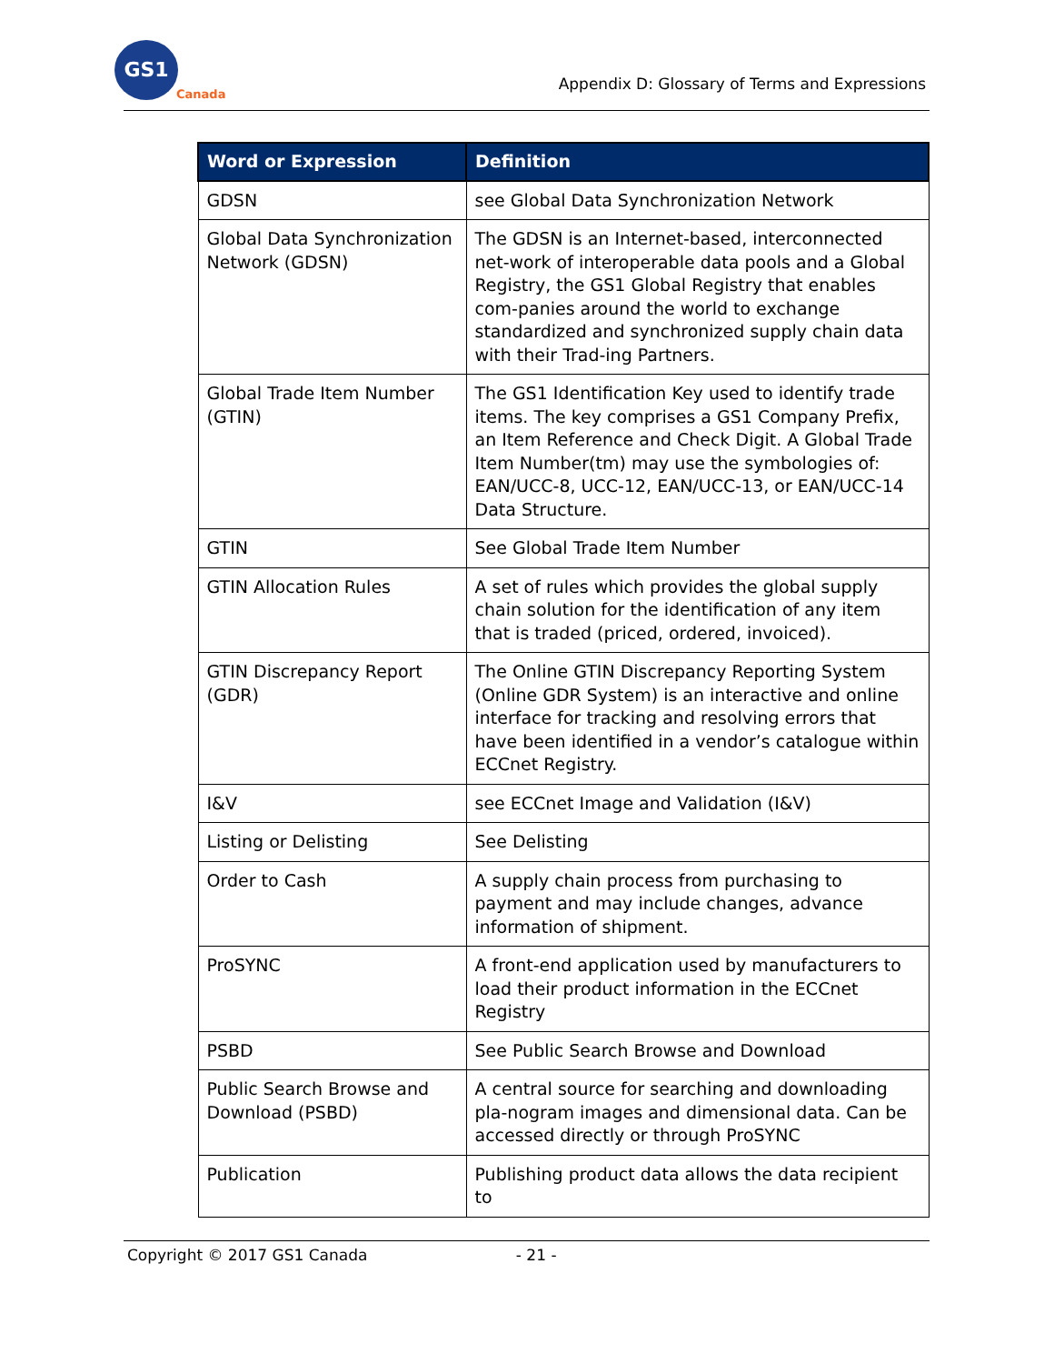GS1
Canada
Appendix D: Glossary of Terms and Expressions
| Word or Expression | Definition |
| --- | --- |
| GDSN | see Global Data Synchronization Network |
| Global Data Synchronization Network (GDSN) | The GDSN is an Internet-based, interconnected net-work of interoperable data pools and a Global Registry, the GS1 Global Registry that enables com-panies around the world to exchange standardized and synchronized supply chain data with their Trad-ing Partners. |
| Global Trade Item Number (GTIN) | The GS1 Identification Key used to identify trade items. The key comprises a GS1 Company Prefix, an Item Reference and Check Digit. A Global Trade Item Number(tm) may use the symbologies of: EAN/UCC-8, UCC-12, EAN/UCC-13, or EAN/UCC-14 Data Structure. |
| GTIN | See Global Trade Item Number |
| GTIN Allocation Rules | A set of rules which provides the global supply chain solution for the identification of any item that is traded (priced, ordered, invoiced). |
| GTIN Discrepancy Report (GDR) | The Online GTIN Discrepancy Reporting System (Online GDR System) is an interactive and online interface for tracking and resolving errors that have been identified in a vendor’s catalogue within ECCnet Registry. |
| I&V | see ECCnet Image and Validation (I&V) |
| Listing or Delisting | See Delisting |
| Order to Cash | A supply chain process from purchasing to payment and may include changes, advance information of shipment. |
| ProSYNC | A front-end application used by manufacturers to load their product information in the ECCnet Registry |
| PSBD | See Public Search Browse and Download |
| Public Search Browse and Download (PSBD) | A central source for searching and downloading pla-nogram images and dimensional data. Can be accessed directly or through ProSYNC |
| Publication | Publishing product data allows the data recipient to |
Copyright © 2017 GS1 Canada - 21 -